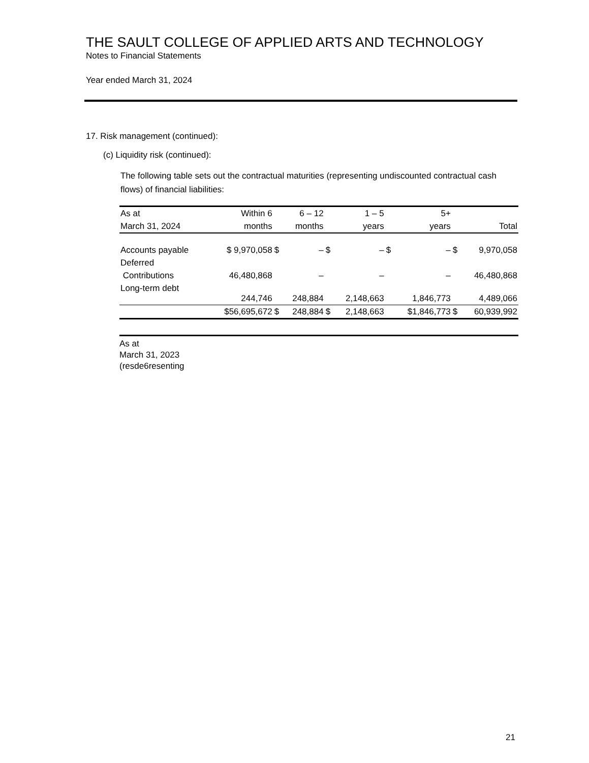THE SAULT COLLEGE OF APPLIED ARTS AND TECHNOLOGY
Notes to Financial Statements
Year ended March 31, 2024
17. Risk management (continued):
(c) Liquidity risk (continued):
The following table sets out the contractual maturities (representing undiscounted contractual cash flows) of financial liabilities:
| As at March 31, 2024 | Within 6 months | 6 – 12 months | | 1 – 5 years | | 5+ years | | Total | |
| --- | --- | --- | --- | --- | --- | --- | --- | --- | --- |
| Accounts payable | $ 9,970,058 | $ | – | $ | – | $ | – | $ | 9,970,058 |
| Deferred | | | | | | | | | |
| Contributions | 46,480,868 | | – | | – | | – | | 46,480,868 |
| Long-term debt | 244,746 | | 248,884 | | 2,148,663 | | 1,846,773 | | 4,489,066 |
| | $56,695,672 | $ | 248,884 | $ | 2,148,663 | | $1,846,773 | $ | 60,939,992 |
As at
March 31, 2023
(resde6resenting
21